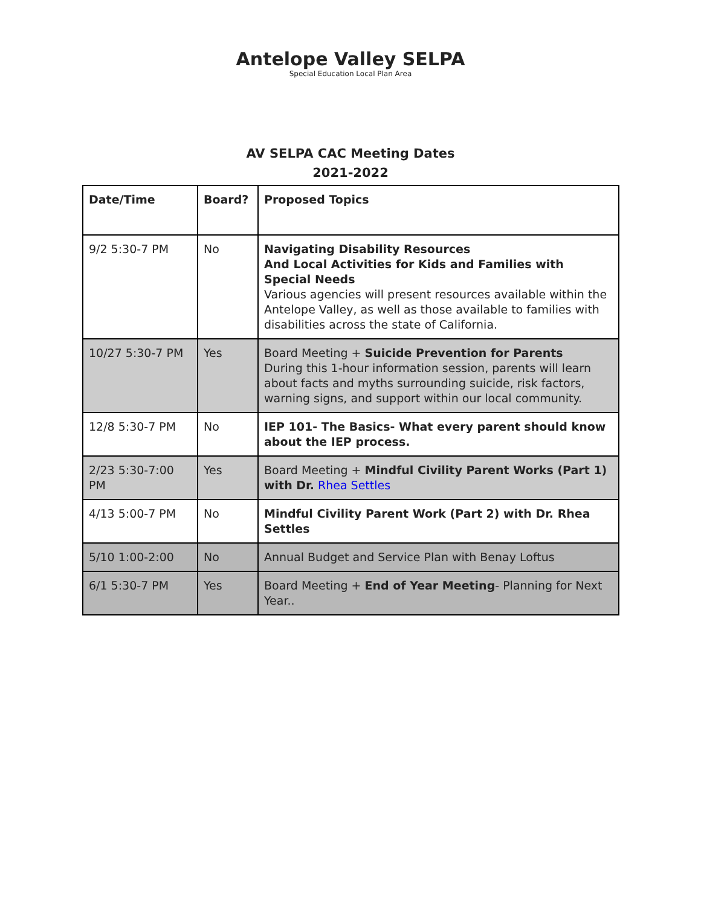Antelope Valley SELPA
Special Education Local Plan Area
AV SELPA CAC Meeting Dates
2021-2022
| Date/Time | Board? | Proposed Topics |
| --- | --- | --- |
| 9/2 5:30-7 PM | No | Navigating Disability Resources And Local Activities for Kids and Families with Special Needs Various agencies will present resources available within the Antelope Valley, as well as those available to families with disabilities across the state of California. |
| 10/27 5:30-7 PM | Yes | Board Meeting + Suicide Prevention for Parents During this 1-hour information session, parents will learn about facts and myths surrounding suicide, risk factors, warning signs, and support within our local community. |
| 12/8 5:30-7 PM | No | IEP 101- The Basics- What every parent should know about the IEP process. |
| 2/23 5:30-7:00 PM | Yes | Board Meeting + Mindful Civility Parent Works (Part 1) with Dr. Rhea Settles |
| 4/13 5:00-7 PM | No | Mindful Civility Parent Work (Part 2) with Dr. Rhea Settles |
| 5/10 1:00-2:00 | No | Annual Budget and Service Plan with Benay Loftus |
| 6/1 5:30-7 PM | Yes | Board Meeting + End of Year Meeting - Planning for Next Year.. |